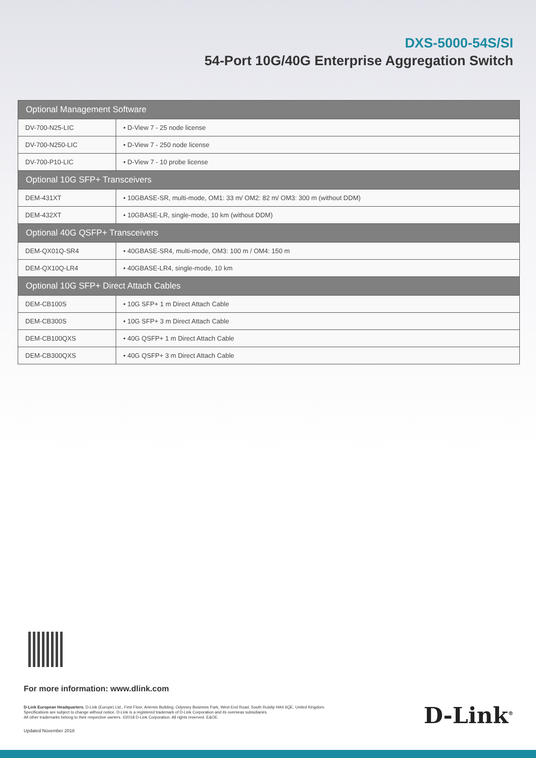DXS-5000-54S/SI
54-Port 10G/40G Enterprise Aggregation Switch
| Optional Management Software | |
| --- | --- |
| DV-700-N25-LIC | • D-View 7 - 25 node license |
| DV-700-N250-LIC | • D-View 7 - 250 node license |
| DV-700-P10-LIC | • D-View 7 - 10 probe license |
| Optional 10G SFP+ Transceivers | |
| DEM-431XT | • 10GBASE-SR, multi-mode, OM1: 33 m/ OM2: 82 m/ OM3: 300 m (without DDM) |
| DEM-432XT | • 10GBASE-LR, single-mode, 10 km (without DDM) |
| Optional 40G QSFP+ Transceivers | |
| DEM-QX01Q-SR4 | • 40GBASE-SR4, multi-mode, OM3: 100 m / OM4: 150 m |
| DEM-QX10Q-LR4 | • 40GBASE-LR4, single-mode, 10 km |
| Optional 10G SFP+ Direct Attach Cables | |
| DEM-CB100S | • 10G SFP+ 1 m Direct Attach Cable |
| DEM-CB300S | • 10G SFP+ 3 m Direct Attach Cable |
| DEM-CB100QXS | • 40G QSFP+ 1 m Direct Attach Cable |
| DEM-CB300QXS | • 40G QSFP+ 3 m Direct Attach Cable |
For more information: www.dlink.com
D-Link European Headquarters. D-Link (Europe) Ltd., First Floor, Artemis Building, Odyssey Business Park, West End Road, South Ruislip HA4 6QE, United Kingdom.
Specifications are subject to change without notice. D-Link is a registered trademark of D-Link Corporation and its overseas subsidiaries.
All other trademarks belong to their respective owners. ©2018 D-Link Corporation. All rights reserved. E&OE.
Updated November 2018
D-Link<sup>®</sup>